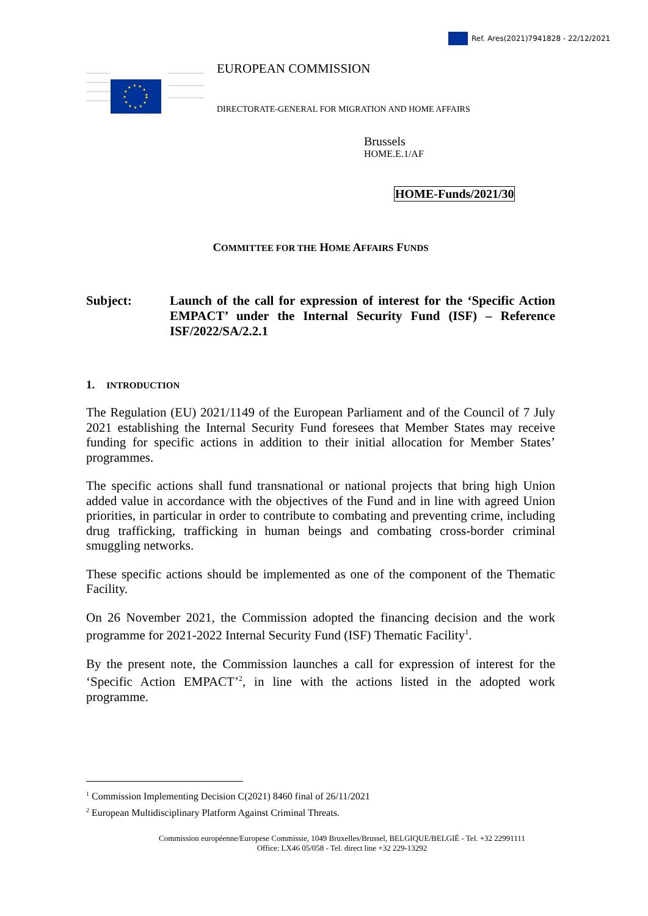Ref. Ares(2021)7941828 - 22/12/2021
EUROPEAN COMMISSION
DIRECTORATE-GENERAL FOR MIGRATION AND HOME AFFAIRS
Brussels
HOME.E.1/AF
HOME-Funds/2021/30
COMMITTEE FOR THE HOME AFFAIRS FUNDS
Subject: Launch of the call for expression of interest for the ‘Specific Action EMPACT’ under the Internal Security Fund (ISF) – Reference ISF/2022/SA/2.2.1
1. INTRODUCTION
The Regulation (EU) 2021/1149 of the European Parliament and of the Council of 7 July 2021 establishing the Internal Security Fund foresees that Member States may receive funding for specific actions in addition to their initial allocation for Member States’ programmes.
The specific actions shall fund transnational or national projects that bring high Union added value in accordance with the objectives of the Fund and in line with agreed Union priorities, in particular in order to contribute to combating and preventing crime, including drug trafficking, trafficking in human beings and combating cross-border criminal smuggling networks.
These specific actions should be implemented as one of the component of the Thematic Facility.
On 26 November 2021, the Commission adopted the financing decision and the work programme for 2021-2022 Internal Security Fund (ISF) Thematic Facility<sup>1</sup>.
By the present note, the Commission launches a call for expression of interest for the ‘Specific Action EMPACT’<sup>2</sup>, in line with the actions listed in the adopted work programme.
<sup>1</sup> Commission Implementing Decision C(2021) 8460 final of 26/11/2021
<sup>2</sup> European Multidisciplinary Platform Against Criminal Threats.
Commission européenne/Europese Commissie, 1049 Bruxelles/Brussel, BELGIQUE/BELGIË - Tel. +32 22991111
Office: LX46 05/058 - Tel. direct line +32 229-13292